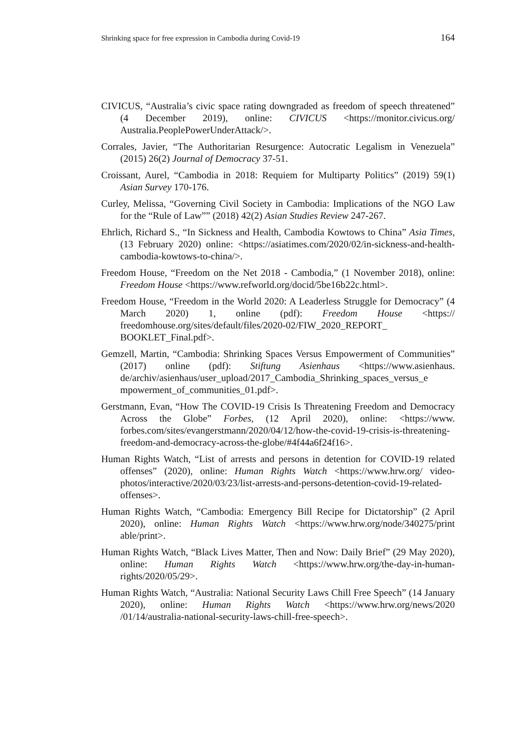Shrinking space for free expression in Cambodia during Covid-19 164
CIVICUS, “Australia’s civic space rating downgraded as freedom of speech threatened” (4 December 2019), online: CIVICUS <https://monitor.civicus.org/ Australia.PeoplePowerUnderAttack/>.
Corrales, Javier, “The Authoritarian Resurgence: Autocratic Legalism in Venezuela” (2015) 26(2) Journal of Democracy 37-51.
Croissant, Aurel, “Cambodia in 2018: Requiem for Multiparty Politics” (2019) 59(1) Asian Survey 170-176.
Curley, Melissa, “Governing Civil Society in Cambodia: Implications of the NGO Law for the “Rule of Law”” (2018) 42(2) Asian Studies Review 247-267.
Ehrlich, Richard S., “In Sickness and Health, Cambodia Kowtows to China” Asia Times, (13 February 2020) online: <https://asiatimes.com/2020/02/in-sickness-and-health-cambodia-kowtows-to-china/>.
Freedom House, “Freedom on the Net 2018 - Cambodia,” (1 November 2018), online: Freedom House <https://www.refworld.org/docid/5be16b22c.html>.
Freedom House, “Freedom in the World 2020: A Leaderless Struggle for Democracy” (4 March 2020) 1, online (pdf): Freedom House <https:// freedomhouse.org/sites/default/files/2020-02/FIW_2020_REPORT_ BOOKLET_Final.pdf>.
Gemzell, Martin, “Cambodia: Shrinking Spaces Versus Empowerment of Communities” (2017) online (pdf): Stiftung Asienhaus <https://www.asienhaus. de/archiv/asienhaus/user_upload/2017_Cambodia_Shrinking_spaces_versus_e mpowerment_of_communities_01.pdf>.
Gerstmann, Evan, “How The COVID-19 Crisis Is Threatening Freedom and Democracy Across the Globe” Forbes, (12 April 2020), online: <https://www. forbes.com/sites/evangerstmann/2020/04/12/how-the-covid-19-crisis-is-threatening-freedom-and-democracy-across-the-globe/#4f44a6f24f16>.
Human Rights Watch, “List of arrests and persons in detention for COVID-19 related offenses” (2020), online: Human Rights Watch <https://www.hrw.org/ video-photos/interactive/2020/03/23/list-arrests-and-persons-detention-covid-19-related-offenses>.
Human Rights Watch, “Cambodia: Emergency Bill Recipe for Dictatorship” (2 April 2020), online: Human Rights Watch <https://www.hrw.org/node/340275/print able/print>.
Human Rights Watch, “Black Lives Matter, Then and Now: Daily Brief” (29 May 2020), online: Human Rights Watch <https://www.hrw.org/the-day-in-human-rights/2020/05/29>.
Human Rights Watch, “Australia: National Security Laws Chill Free Speech” (14 January 2020), online: Human Rights Watch <https://www.hrw.org/news/2020 /01/14/australia-national-security-laws-chill-free-speech>.